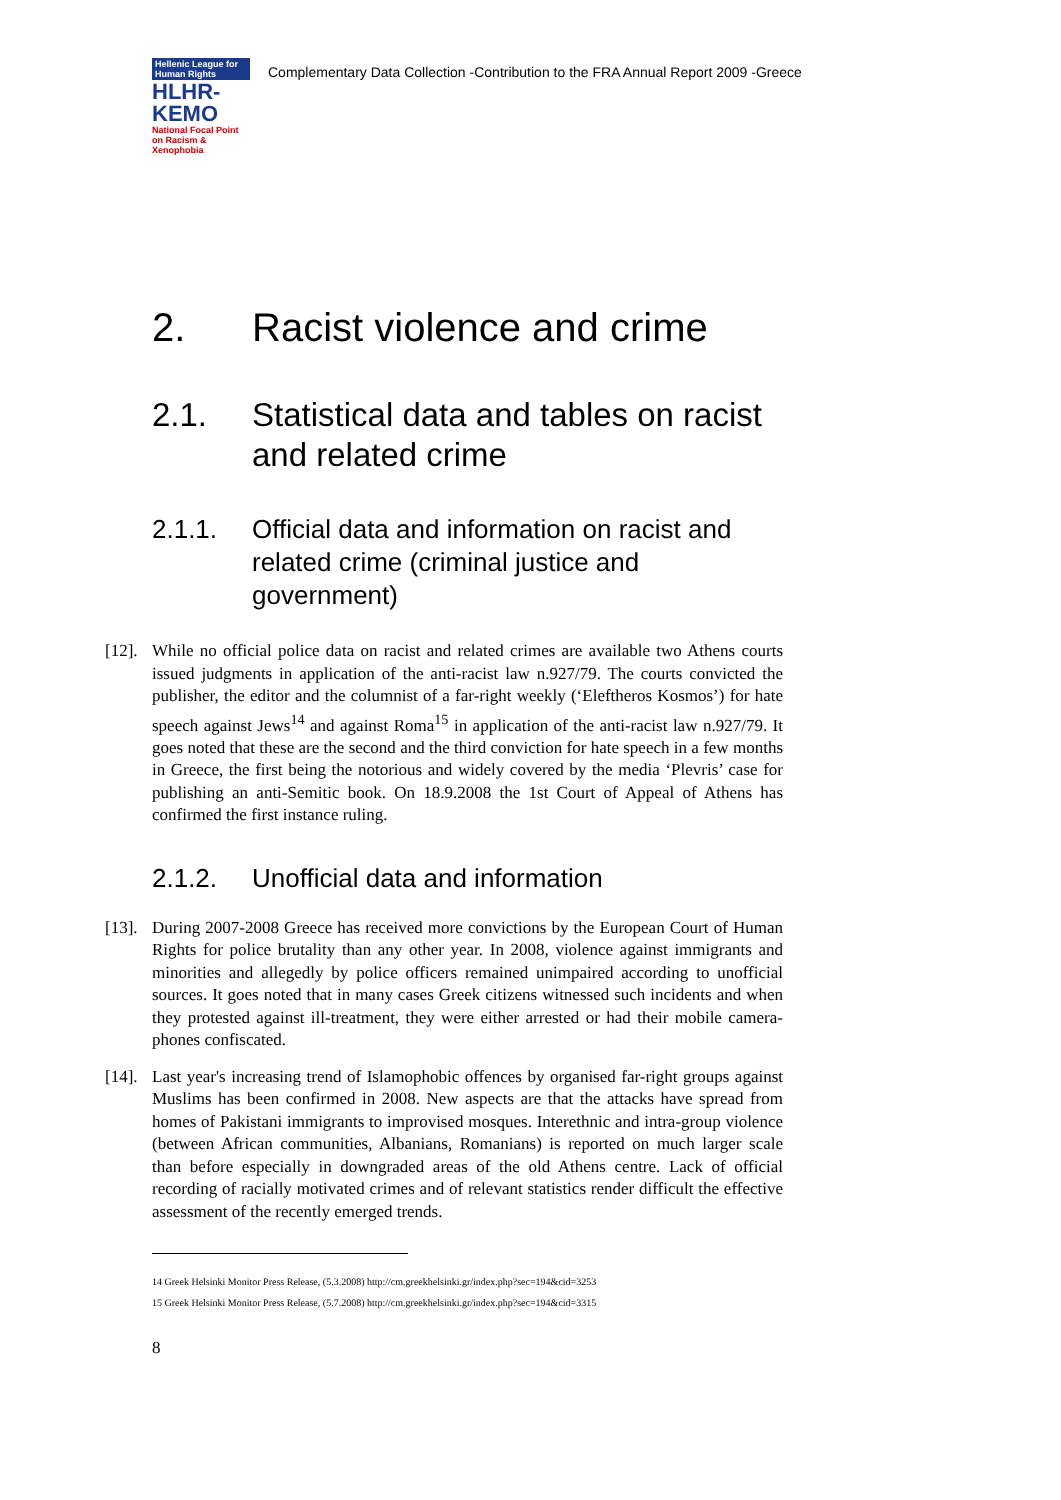Hellenic League for Human Rights
HLHR-KEMO
National Focal Point on Racism & Xenophobia
Complementary Data Collection -Contribution to the FRA Annual Report 2009 -Greece
2. Racist violence and crime
2.1. Statistical data and tables on racist and related crime
2.1.1. Official data and information on racist and related crime (criminal justice and government)
[12]. While no official police data on racist and related crimes are available two Athens courts issued judgments in application of the anti-racist law n.927/79. The courts convicted the publisher, the editor and the columnist of a far-right weekly (‘Eleftheros Kosmos’) for hate speech against Jews<sup>14</sup> and against Roma<sup>15</sup> in application of the anti-racist law n.927/79. It goes noted that these are the second and the third conviction for hate speech in a few months in Greece, the first being the notorious and widely covered by the media ‘Plevris’ case for publishing an anti-Semitic book. On 18.9.2008 the 1st Court of Appeal of Athens has confirmed the first instance ruling.
2.1.2. Unofficial data and information
[13]. During 2007-2008 Greece has received more convictions by the European Court of Human Rights for police brutality than any other year. In 2008, violence against immigrants and minorities and allegedly by police officers remained unimpaired according to unofficial sources. It goes noted that in many cases Greek citizens witnessed such incidents and when they protested against ill-treatment, they were either arrested or had their mobile camera-phones confiscated.
[14]. Last year's increasing trend of Islamophobic offences by organised far-right groups against Muslims has been confirmed in 2008. New aspects are that the attacks have spread from homes of Pakistani immigrants to improvised mosques. Interethnic and intra-group violence (between African communities, Albanians, Romanians) is reported on much larger scale than before especially in downgraded areas of the old Athens centre. Lack of official recording of racially motivated crimes and of relevant statistics render difficult the effective assessment of the recently emerged trends.
14 Greek Helsinki Monitor Press Release, (5.3.2008) http://cm.greekhelsinki.gr/index.php?sec=194&cid=3253
15 Greek Helsinki Monitor Press Release, (5.7.2008) http://cm.greekhelsinki.gr/index.php?sec=194&cid=3315
8